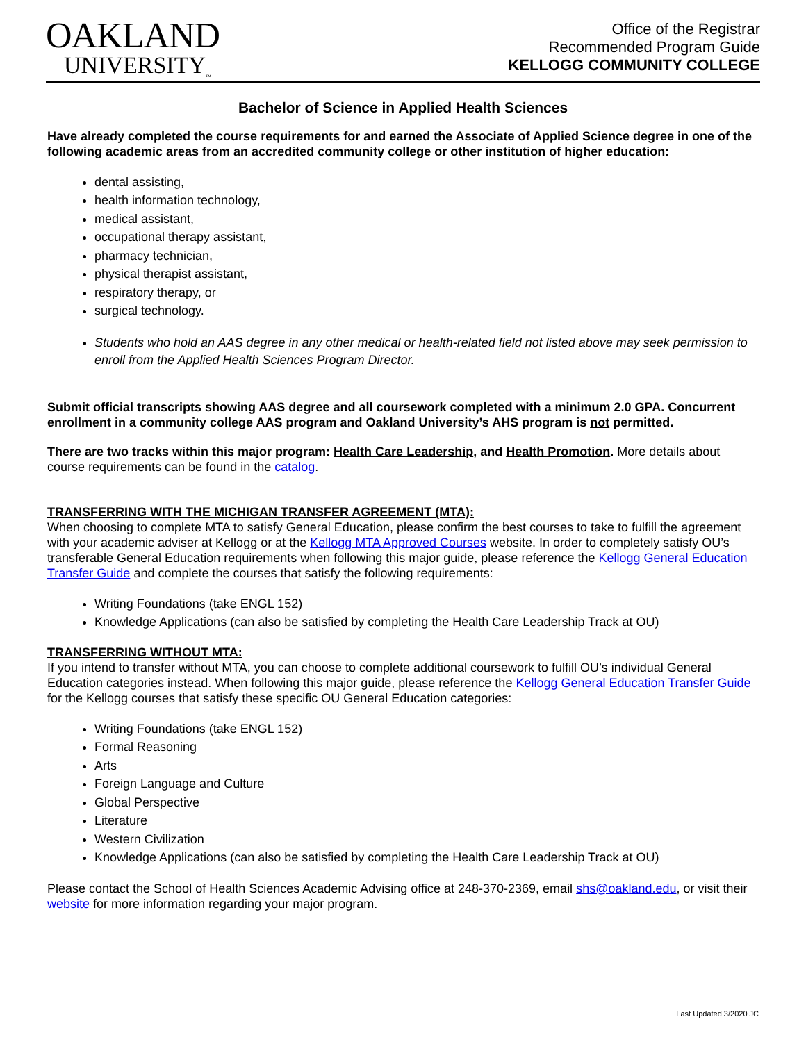OAKLAND
UNIVERSITY<sub>™</sub>
Office of the Registrar
Recommended Program Guide
KELLOGG COMMUNITY COLLEGE
Bachelor of Science in Applied Health Sciences
Have already completed the course requirements for and earned the Associate of Applied Science degree in one of the following academic areas from an accredited community college or other institution of higher education:
dental assisting,
health information technology,
medical assistant,
occupational therapy assistant,
pharmacy technician,
physical therapist assistant,
respiratory therapy, or
surgical technology.
Students who hold an AAS degree in any other medical or health-related field not listed above may seek permission to enroll from the Applied Health Sciences Program Director.
Submit official transcripts showing AAS degree and all coursework completed with a minimum 2.0 GPA. Concurrent enrollment in a community college AAS program and Oakland University’s AHS program is not permitted.
There are two tracks within this major program: Health Care Leadership, and Health Promotion. More details about course requirements can be found in the catalog.
TRANSFERRING WITH THE MICHIGAN TRANSFER AGREEMENT (MTA):
When choosing to complete MTA to satisfy General Education, please confirm the best courses to take to fulfill the agreement with your academic adviser at Kellogg or at the Kellogg MTA Approved Courses website. In order to completely satisfy OU’s transferable General Education requirements when following this major guide, please reference the Kellogg General Education Transfer Guide and complete the courses that satisfy the following requirements:
Writing Foundations (take ENGL 152)
Knowledge Applications (can also be satisfied by completing the Health Care Leadership Track at OU)
TRANSFERRING WITHOUT MTA:
If you intend to transfer without MTA, you can choose to complete additional coursework to fulfill OU’s individual General Education categories instead. When following this major guide, please reference the Kellogg General Education Transfer Guide for the Kellogg courses that satisfy these specific OU General Education categories:
Writing Foundations (take ENGL 152)
Formal Reasoning
Arts
Foreign Language and Culture
Global Perspective
Literature
Western Civilization
Knowledge Applications (can also be satisfied by completing the Health Care Leadership Track at OU)
Please contact the School of Health Sciences Academic Advising office at 248-370-2369, email shs@oakland.edu, or visit their website for more information regarding your major program.
Last Updated 3/2020 JC